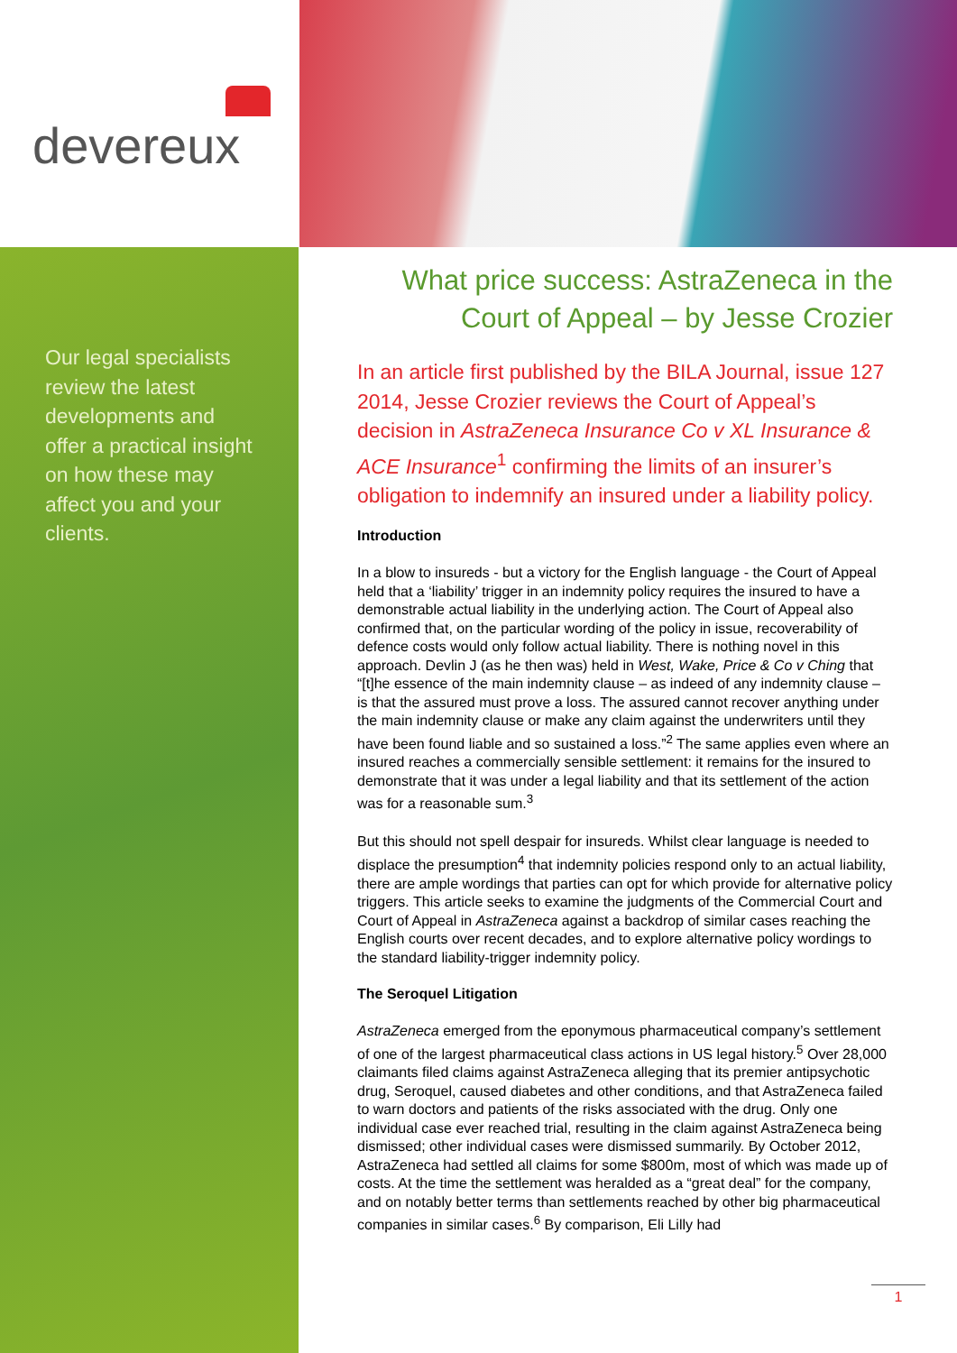devereux
Our legal specialists review the latest developments and offer a practical insight on how these may affect you and your clients.
What price success: AstraZeneca in the Court of Appeal – by Jesse Crozier
In an article first published by the BILA Journal, issue 127 2014, Jesse Crozier reviews the Court of Appeal’s decision in AstraZeneca Insurance Co v XL Insurance & ACE Insurance<sup>1</sup> confirming the limits of an insurer’s obligation to indemnify an insured under a liability policy.
Introduction
In a blow to insureds - but a victory for the English language - the Court of Appeal held that a ‘liability’ trigger in an indemnity policy requires the insured to have a demonstrable actual liability in the underlying action. The Court of Appeal also confirmed that, on the particular wording of the policy in issue, recoverability of defence costs would only follow actual liability. There is nothing novel in this approach. Devlin J (as he then was) held in West, Wake, Price & Co v Ching that “[t]he essence of the main indemnity clause – as indeed of any indemnity clause – is that the assured must prove a loss. The assured cannot recover anything under the main indemnity clause or make any claim against the underwriters until they have been found liable and so sustained a loss.”<sup>2</sup> The same applies even where an insured reaches a commercially sensible settlement: it remains for the insured to demonstrate that it was under a legal liability and that its settlement of the action was for a reasonable sum.<sup>3</sup>
But this should not spell despair for insureds. Whilst clear language is needed to displace the presumption<sup>4</sup> that indemnity policies respond only to an actual liability, there are ample wordings that parties can opt for which provide for alternative policy triggers. This article seeks to examine the judgments of the Commercial Court and Court of Appeal in AstraZeneca against a backdrop of similar cases reaching the English courts over recent decades, and to explore alternative policy wordings to the standard liability-trigger indemnity policy.
The Seroquel Litigation
AstraZeneca emerged from the eponymous pharmaceutical company’s settlement of one of the largest pharmaceutical class actions in US legal history.<sup>5</sup> Over 28,000 claimants filed claims against AstraZeneca alleging that its premier antipsychotic drug, Seroquel, caused diabetes and other conditions, and that AstraZeneca failed to warn doctors and patients of the risks associated with the drug. Only one individual case ever reached trial, resulting in the claim against AstraZeneca being dismissed; other individual cases were dismissed summarily. By October 2012, AstraZeneca had settled all claims for some $800m, most of which was made up of costs. At the time the settlement was heralded as a “great deal” for the company, and on notably better terms than settlements reached by other big pharmaceutical companies in similar cases.<sup>6</sup> By comparison, Eli Lilly had
1